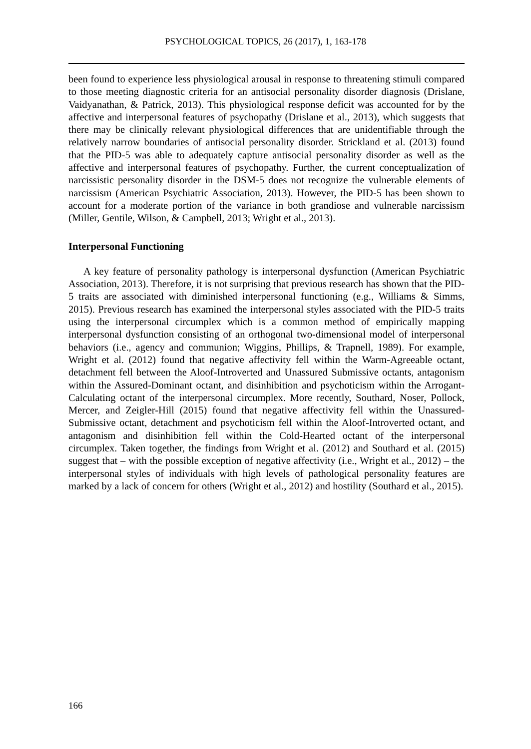PSYCHOLOGICAL TOPICS, 26 (2017), 1, 163-178
been found to experience less physiological arousal in response to threatening stimuli compared to those meeting diagnostic criteria for an antisocial personality disorder diagnosis (Drislane, Vaidyanathan, & Patrick, 2013). This physiological response deficit was accounted for by the affective and interpersonal features of psychopathy (Drislane et al., 2013), which suggests that there may be clinically relevant physiological differences that are unidentifiable through the relatively narrow boundaries of antisocial personality disorder. Strickland et al. (2013) found that the PID-5 was able to adequately capture antisocial personality disorder as well as the affective and interpersonal features of psychopathy. Further, the current conceptualization of narcissistic personality disorder in the DSM-5 does not recognize the vulnerable elements of narcissism (American Psychiatric Association, 2013). However, the PID-5 has been shown to account for a moderate portion of the variance in both grandiose and vulnerable narcissism (Miller, Gentile, Wilson, & Campbell, 2013; Wright et al., 2013).
Interpersonal Functioning
A key feature of personality pathology is interpersonal dysfunction (American Psychiatric Association, 2013). Therefore, it is not surprising that previous research has shown that the PID-5 traits are associated with diminished interpersonal functioning (e.g., Williams & Simms, 2015). Previous research has examined the interpersonal styles associated with the PID-5 traits using the interpersonal circumplex which is a common method of empirically mapping interpersonal dysfunction consisting of an orthogonal two-dimensional model of interpersonal behaviors (i.e., agency and communion; Wiggins, Phillips, & Trapnell, 1989). For example, Wright et al. (2012) found that negative affectivity fell within the Warm-Agreeable octant, detachment fell between the Aloof-Introverted and Unassured Submissive octants, antagonism within the Assured-Dominant octant, and disinhibition and psychoticism within the Arrogant-Calculating octant of the interpersonal circumplex. More recently, Southard, Noser, Pollock, Mercer, and Zeigler-Hill (2015) found that negative affectivity fell within the Unassured-Submissive octant, detachment and psychoticism fell within the Aloof-Introverted octant, and antagonism and disinhibition fell within the Cold-Hearted octant of the interpersonal circumplex. Taken together, the findings from Wright et al. (2012) and Southard et al. (2015) suggest that – with the possible exception of negative affectivity (i.e., Wright et al., 2012) – the interpersonal styles of individuals with high levels of pathological personality features are marked by a lack of concern for others (Wright et al., 2012) and hostility (Southard et al., 2015).
166